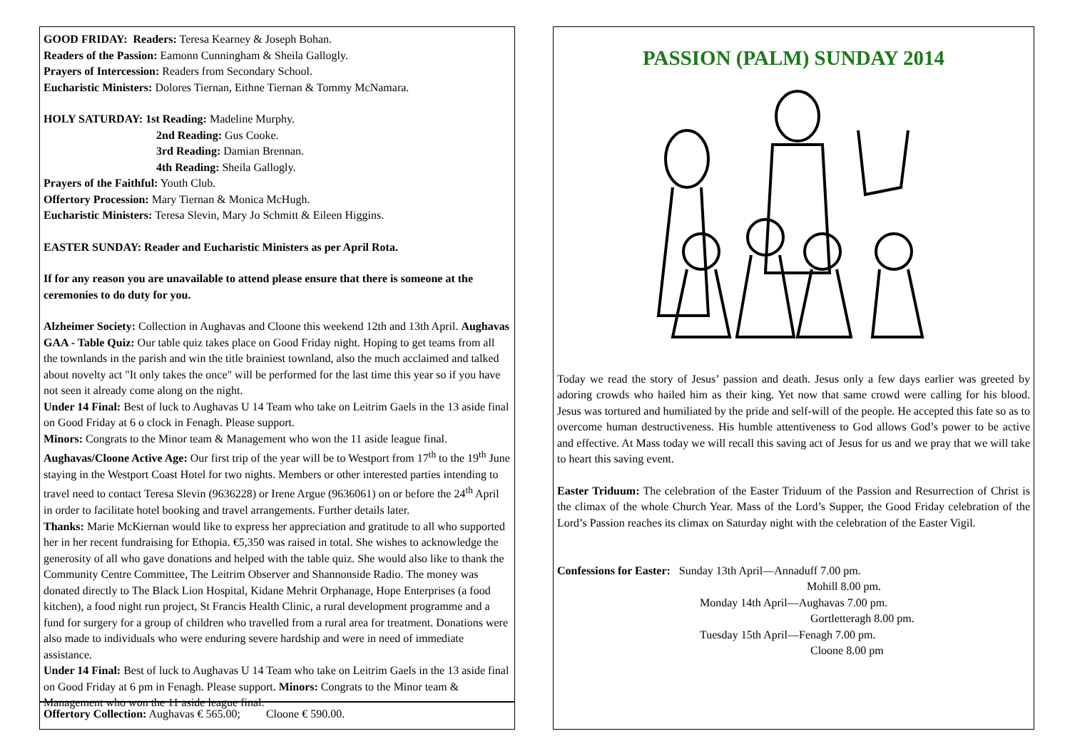GOOD FRIDAY: Readers: Teresa Kearney & Joseph Bohan.
Readers of the Passion: Eamonn Cunningham & Sheila Gallogly.
Prayers of Intercession: Readers from Secondary School.
Eucharistic Ministers: Dolores Tiernan, Eithne Tiernan & Tommy McNamara.
HOLY SATURDAY: 1st Reading: Madeline Murphy.
2nd Reading: Gus Cooke.
3rd Reading: Damian Brennan.
4th Reading: Sheila Gallogly.
Prayers of the Faithful: Youth Club.
Offertory Procession: Mary Tiernan & Monica McHugh.
Eucharistic Ministers: Teresa Slevin, Mary Jo Schmitt & Eileen Higgins.
EASTER SUNDAY: Reader and Eucharistic Ministers as per April Rota.
If for any reason you are unavailable to attend please ensure that there is someone at the ceremonies to do duty for you.
Alzheimer Society: Collection in Aughavas and Cloone this weekend 12th and 13th April. Aughavas GAA - Table Quiz: Our table quiz takes place on Good Friday night. Hoping to get teams from all the townlands in the parish and win the title brainiest townland, also the much acclaimed and talked about novelty act "It only takes the once" will be performed for the last time this year so if you have not seen it already come along on the night.
Under 14 Final: Best of luck to Aughavas U 14 Team who take on Leitrim Gaels in the 13 aside final on Good Friday at 6 o clock in Fenagh. Please support.
Minors: Congrats to the Minor team & Management who won the 11 aside league final. Aughavas/Cloone Active Age: Our first trip of the year will be to Westport from 17<sup>th</sup> to the 19<sup>th</sup> June staying in the Westport Coast Hotel for two nights. Members or other interested parties intending to travel need to contact Teresa Slevin (9636228) or Irene Argue (9636061) on or before the 24<sup>th</sup> April in order to facilitate hotel booking and travel arrangements. Further details later.
Thanks: Marie McKiernan would like to express her appreciation and gratitude to all who supported her in her recent fundraising for Ethopia. €5,350 was raised in total. She wishes to acknowledge the generosity of all who gave donations and helped with the table quiz. She would also like to thank the Community Centre Committee, The Leitrim Observer and Shannonside Radio. The money was donated directly to The Black Lion Hospital, Kidane Mehrit Orphanage, Hope Enterprises (a food kitchen), a food night run project, St Francis Health Clinic, a rural development programme and a fund for surgery for a group of children who travelled from a rural area for treatment. Donations were also made to individuals who were enduring severe hardship and were in need of immediate assistance.
Under 14 Final: Best of luck to Aughavas U 14 Team who take on Leitrim Gaels in the 13 aside final on Good Friday at 6 pm in Fenagh. Please support. Minors: Congrats to the Minor team & Management who won the 11 aside league final.
Offertory Collection: Aughavas € 565.00; Cloone € 590.00.
PASSION (PALM) SUNDAY 2014
Today we read the story of Jesus’ passion and death. Jesus only a few days earlier was greeted by adoring crowds who hailed him as their king. Yet now that same crowd were calling for his blood. Jesus was tortured and humiliated by the pride and self-will of the people. He accepted this fate so as to overcome human destructiveness. His humble attentiveness to God allows God’s power to be active and effective. At Mass today we will recall this saving act of Jesus for us and we pray that we will take to heart this saving event.
Easter Triduum: The celebration of the Easter Triduum of the Passion and Resurrection of Christ is the climax of the whole Church Year. Mass of the Lord’s Supper, the Good Friday celebration of the Lord’s Passion reaches its climax on Saturday night with the celebration of the Easter Vigil.
Confessions for Easter: Sunday 13th April—Annaduff 7.00 pm.
Mohill 8.00 pm.
Monday 14th April—Aughavas 7.00 pm.
Gortletteragh 8.00 pm.
Tuesday 15th April—Fenagh 7.00 pm.
Cloone 8.00 pm